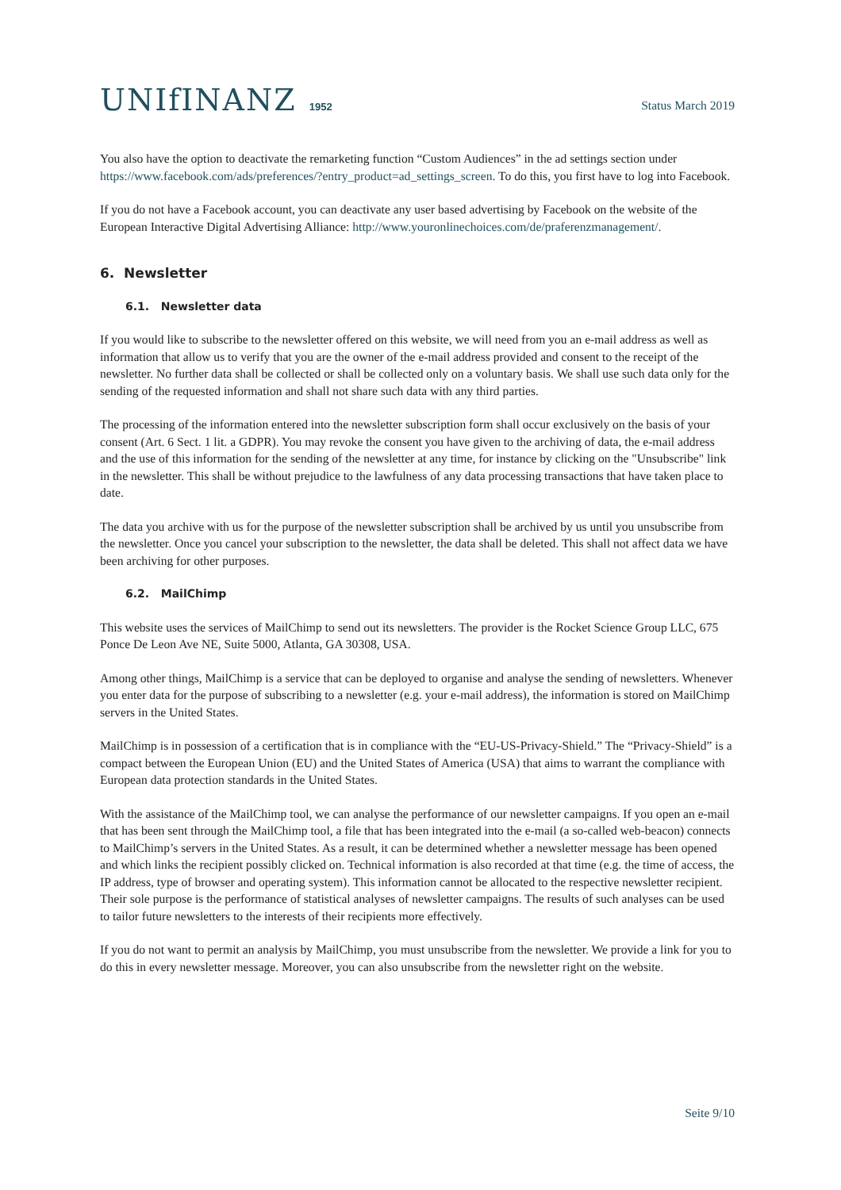UNIfINANZ 1952
Status March 2019
You also have the option to deactivate the remarketing function “Custom Audiences” in the ad settings section under https://www.facebook.com/ads/preferences/?entry_product=ad_settings_screen. To do this, you first have to log into Facebook.
If you do not have a Facebook account, you can deactivate any user based advertising by Facebook on the website of the European Interactive Digital Advertising Alliance: http://www.youronlinechoices.com/de/praferenzmanagement/.
6. Newsletter
6.1. Newsletter data
If you would like to subscribe to the newsletter offered on this website, we will need from you an e-mail address as well as information that allow us to verify that you are the owner of the e-mail address provided and consent to the receipt of the newsletter. No further data shall be collected or shall be collected only on a voluntary basis. We shall use such data only for the sending of the requested information and shall not share such data with any third parties.
The processing of the information entered into the newsletter subscription form shall occur exclusively on the basis of your consent (Art. 6 Sect. 1 lit. a GDPR). You may revoke the consent you have given to the archiving of data, the e-mail address and the use of this information for the sending of the newsletter at any time, for instance by clicking on the "Unsubscribe" link in the newsletter. This shall be without prejudice to the lawfulness of any data processing transactions that have taken place to date.
The data you archive with us for the purpose of the newsletter subscription shall be archived by us until you unsubscribe from the newsletter. Once you cancel your subscription to the newsletter, the data shall be deleted. This shall not affect data we have been archiving for other purposes.
6.2. MailChimp
This website uses the services of MailChimp to send out its newsletters. The provider is the Rocket Science Group LLC, 675 Ponce De Leon Ave NE, Suite 5000, Atlanta, GA 30308, USA.
Among other things, MailChimp is a service that can be deployed to organise and analyse the sending of newsletters. Whenever you enter data for the purpose of subscribing to a newsletter (e.g. your e-mail address), the information is stored on MailChimp servers in the United States.
MailChimp is in possession of a certification that is in compliance with the “EU-US-Privacy-Shield.” The “Privacy-Shield” is a compact between the European Union (EU) and the United States of America (USA) that aims to warrant the compliance with European data protection standards in the United States.
With the assistance of the MailChimp tool, we can analyse the performance of our newsletter campaigns. If you open an e-mail that has been sent through the MailChimp tool, a file that has been integrated into the e-mail (a so-called web-beacon) connects to MailChimp’s servers in the United States. As a result, it can be determined whether a newsletter message has been opened and which links the recipient possibly clicked on. Technical information is also recorded at that time (e.g. the time of access, the IP address, type of browser and operating system). This information cannot be allocated to the respective newsletter recipient. Their sole purpose is the performance of statistical analyses of newsletter campaigns. The results of such analyses can be used to tailor future newsletters to the interests of their recipients more effectively.
If you do not want to permit an analysis by MailChimp, you must unsubscribe from the newsletter. We provide a link for you to do this in every newsletter message. Moreover, you can also unsubscribe from the newsletter right on the website.
Seite 9/10